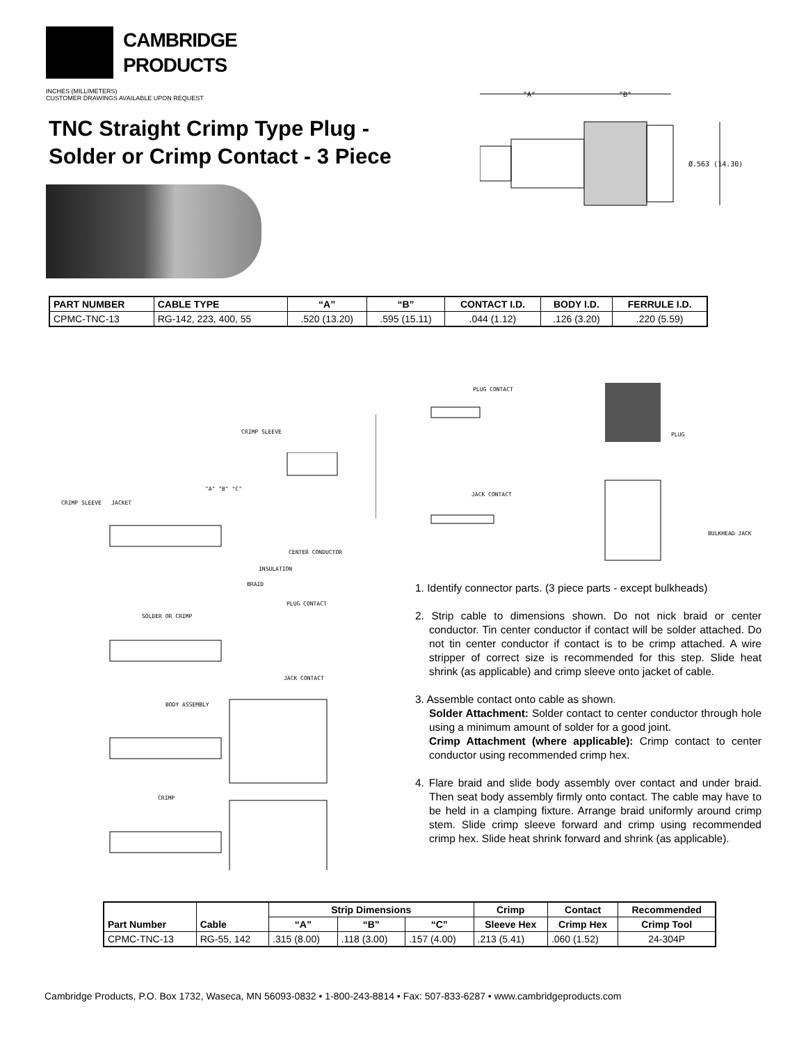CAMBRIDGE
PRODUCTS
INCHES (MILLIMETERS)
CUSTOMER DRAWINGS AVAILABLE UPON REQUEST
TNC Straight Crimp Type Plug -
Solder or Crimp Contact - 3 Piece
"A" "B"
Ø.563 (14.30)
| PART NUMBER | CABLE TYPE | “A” | “B” | CONTACT I.D. | BODY I.D. | FERRULE I.D. |
| --- | --- | --- | --- | --- | --- | --- |
| CPMC-TNC-13 | RG-142, 223, 400, 55 | .520 (13.20) | .595 (15.11) | .044 (1.12) | .126 (3.20) | .220 (5.59) |
PLUG CONTACT
CRIMP SLEEVE PLUG
JACK CONTACT
BULKHEAD JACK
CRIMP SLEEVE JACKET
"A" "B" "C"
CENTER CONDUCTOR
INSULATION
BRAID
PLUG CONTACT
SOLDER OR CRIMP
JACK CONTACT
BODY ASSEMBLY
CRIMP
1. Identify connector parts. (3 piece parts - except bulkheads)
2. Strip cable to dimensions shown. Do not nick braid or center conductor. Tin center conductor if contact will be solder attached. Do not tin center conductor if contact is to be crimp attached. A wire stripper of correct size is recommended for this step. Slide heat shrink (as applicable) and crimp sleeve onto jacket of cable.
3. Assemble contact onto cable as shown.
Solder Attachment: Solder contact to center conductor through hole using a minimum amount of solder for a good joint.
Crimp Attachment (where applicable): Crimp contact to center conductor using recommended crimp hex.
4. Flare braid and slide body assembly over contact and under braid. Then seat body assembly firmly onto contact. The cable may have to be held in a clamping fixture. Arrange braid uniformly around crimp stem. Slide crimp sleeve forward and crimp using recommended crimp hex. Slide heat shrink forward and shrink (as applicable).
| Part Number | Cable | Strip Dimensions | | | Crimp | Contact | Recommended |
| --- | --- | --- | --- | --- | --- | --- | --- |
| | | “A” | “B” | “C” | Sleeve Hex | Crimp Hex | Crimp Tool |
| CPMC-TNC-13 | RG-55, 142 | .315 (8.00) | .118 (3.00) | .157 (4.00) | .213 (5.41) | .060 (1.52) | 24-304P |
Cambridge Products, P.O. Box 1732, Waseca, MN 56093-0832 • 1-800-243-8814 • Fax: 507-833-6287 • www.cambridgeproducts.com